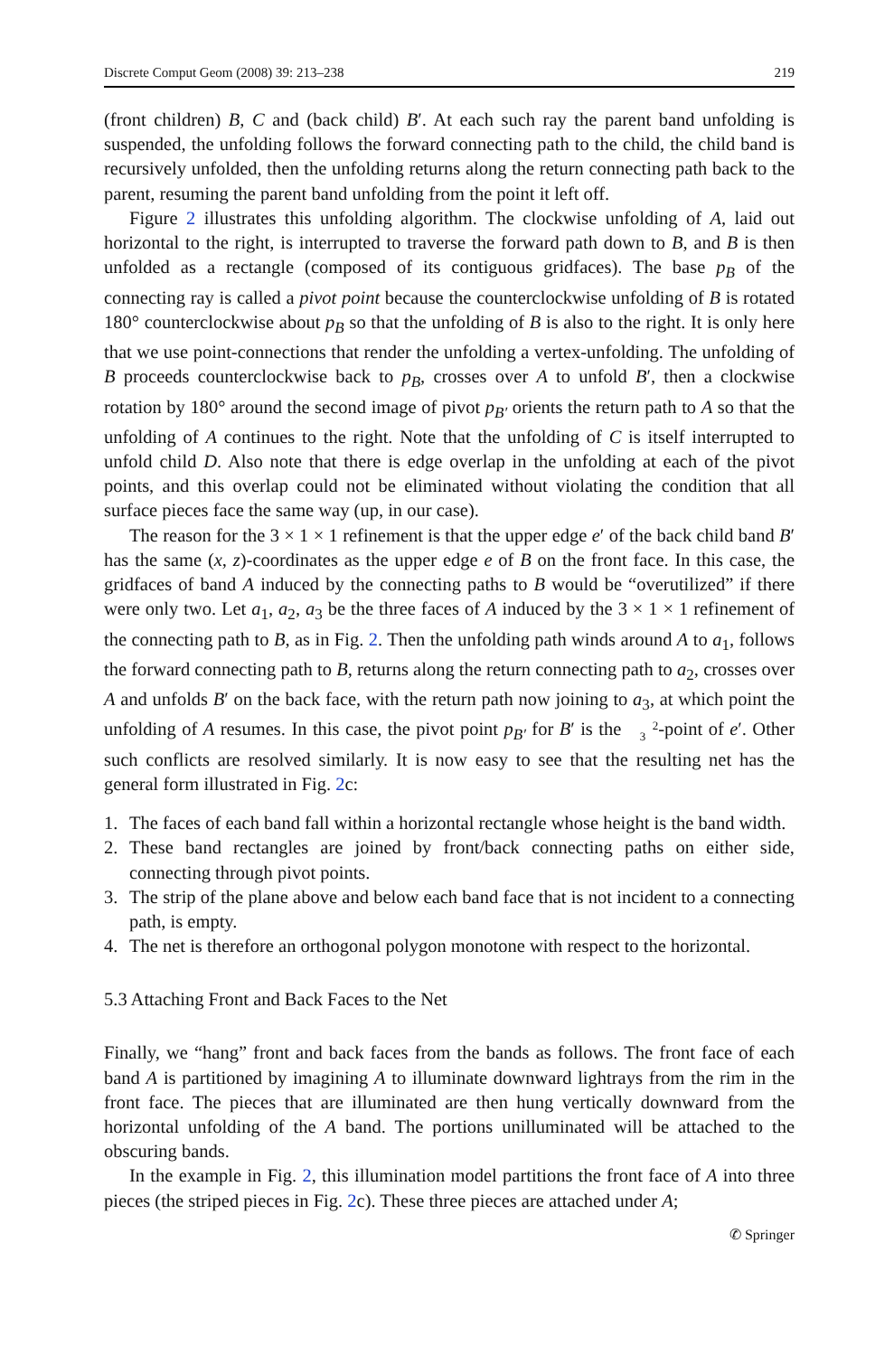Discrete Comput Geom (2008) 39: 213–238 219
(front children) B, C and (back child) B′. At each such ray the parent band unfolding is suspended, the unfolding follows the forward connecting path to the child, the child band is recursively unfolded, then the unfolding returns along the return connecting path back to the parent, resuming the parent band unfolding from the point it left off.
Figure 2 illustrates this unfolding algorithm. The clockwise unfolding of A, laid out horizontal to the right, is interrupted to traverse the forward path down to B, and B is then unfolded as a rectangle (composed of its contiguous gridfaces). The base p<sub>B</sub> of the connecting ray is called a pivot point because the counterclockwise unfolding of B is rotated 180° counterclockwise about p<sub>B</sub> so that the unfolding of B is also to the right. It is only here that we use point-connections that render the unfolding a vertex-unfolding. The unfolding of B proceeds counterclockwise back to p<sub>B</sub>, crosses over A to unfold B′, then a clockwise rotation by 180° around the second image of pivot p<sub>B′</sub> orients the return path to A so that the unfolding of A continues to the right. Note that the unfolding of C is itself interrupted to unfold child D. Also note that there is edge overlap in the unfolding at each of the pivot points, and this overlap could not be eliminated without violating the condition that all surface pieces face the same way (up, in our case).
The reason for the 3 × 1 × 1 refinement is that the upper edge e′ of the back child band B′ has the same (x, z)-coordinates as the upper edge e of B on the front face. In this case, the gridfaces of band A induced by the connecting paths to B would be “overutilized” if there were only two. Let a<sub>1</sub>, a<sub>2</sub>, a<sub>3</sub> be the three faces of A induced by the 3 × 1 × 1 refinement of the connecting path to B, as in Fig. 2. Then the unfolding path winds around A to a<sub>1</sub>, follows the forward connecting path to B, returns along the return connecting path to a<sub>2</sub>, crosses over A and unfolds B′ on the back face, with the return path now joining to a<sub>3</sub>, at which point the unfolding of A resumes. In this case, the pivot point p<sub>B′</sub> for B′ is the 2
3-point of e′. Other such conflicts are resolved similarly. It is now easy to see that the resulting net has the general form illustrated in Fig. 2c:
1. The faces of each band fall within a horizontal rectangle whose height is the band width.
2. These band rectangles are joined by front/back connecting paths on either side, connecting through pivot points.
3. The strip of the plane above and below each band face that is not incident to a connecting path, is empty.
4. The net is therefore an orthogonal polygon monotone with respect to the horizontal.
5.3 Attaching Front and Back Faces to the Net
Finally, we “hang” front and back faces from the bands as follows. The front face of each band A is partitioned by imagining A to illuminate downward lightrays from the rim in the front face. The pieces that are illuminated are then hung vertically downward from the horizontal unfolding of the A band. The portions unilluminated will be attached to the obscuring bands.
In the example in Fig. 2, this illumination model partitions the front face of A into three pieces (the striped pieces in Fig. 2c). These three pieces are attached under A;
✆ Springer